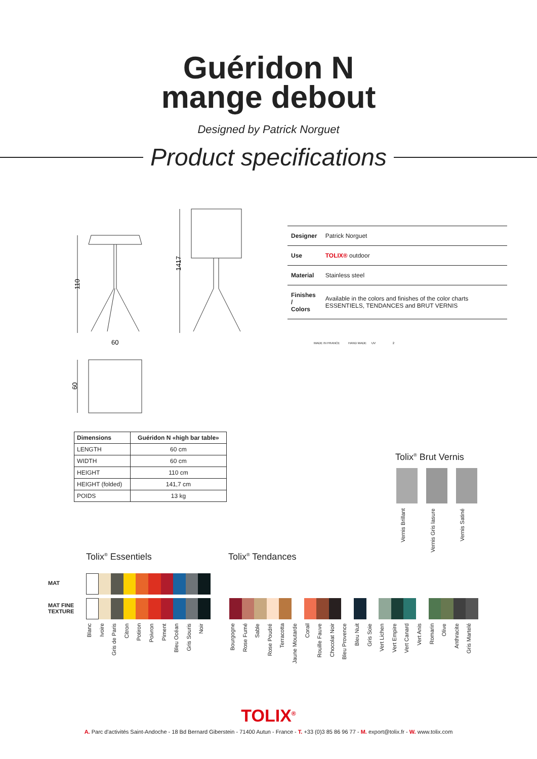Guéridon N
mange debout
Designed by Patrick Norguet
Product specifications
110
60
1417
60
| Designer | Patrick Norguet |
| Use | TOLIX® outdoor |
| Material | Stainless steel |
| Finishes / Colors | Available in the colors and finishes of the color charts ESSENTIELS, TENDANCES and BRUT VERNIS |
MADE IN FRANCE HAND MADE UV 2
| Dimensions | Guéridon N «high bar table» |
| --- | --- |
| LENGTH | 60 cm |
| WIDTH | 60 cm |
| HEIGHT | 110 cm |
| HEIGHT (folded) | 141,7 cm |
| POIDS | 13 kg |
Tolix<sup>®</sup> Brut Vernis
Vernis Brillant Vernis Gris lasure Vernis Satiné
Tolix<sup>®</sup> Essentiels Tolix<sup>®</sup> Tendances
MAT
MAT FINE
TEXTURE
Blanc Ivoire Gris de Paris Citron Potiron Poivron Piment Bleu Océan Gris Souris Noir
Bourgogne Rose Fumé Sable Rose Poudré Terracotta Jaune Moutarde Corail Rouille Fauve Chocolat Noir Bleu Provence Bleu Nuit Gris Soie Vert Lichen Vert Empire Vert Canard Vert Anis Romarin Olive Anthracite Gris Martelé
TOLIX<sup>®</sup>
A. Parc d'activités Saint-Andoche - 18 Bd Bernard Giberstein - 71400 Autun - France - T. +33 (0)3 85 86 96 77 - M. export@tolix.fr - W. www.tolix.com